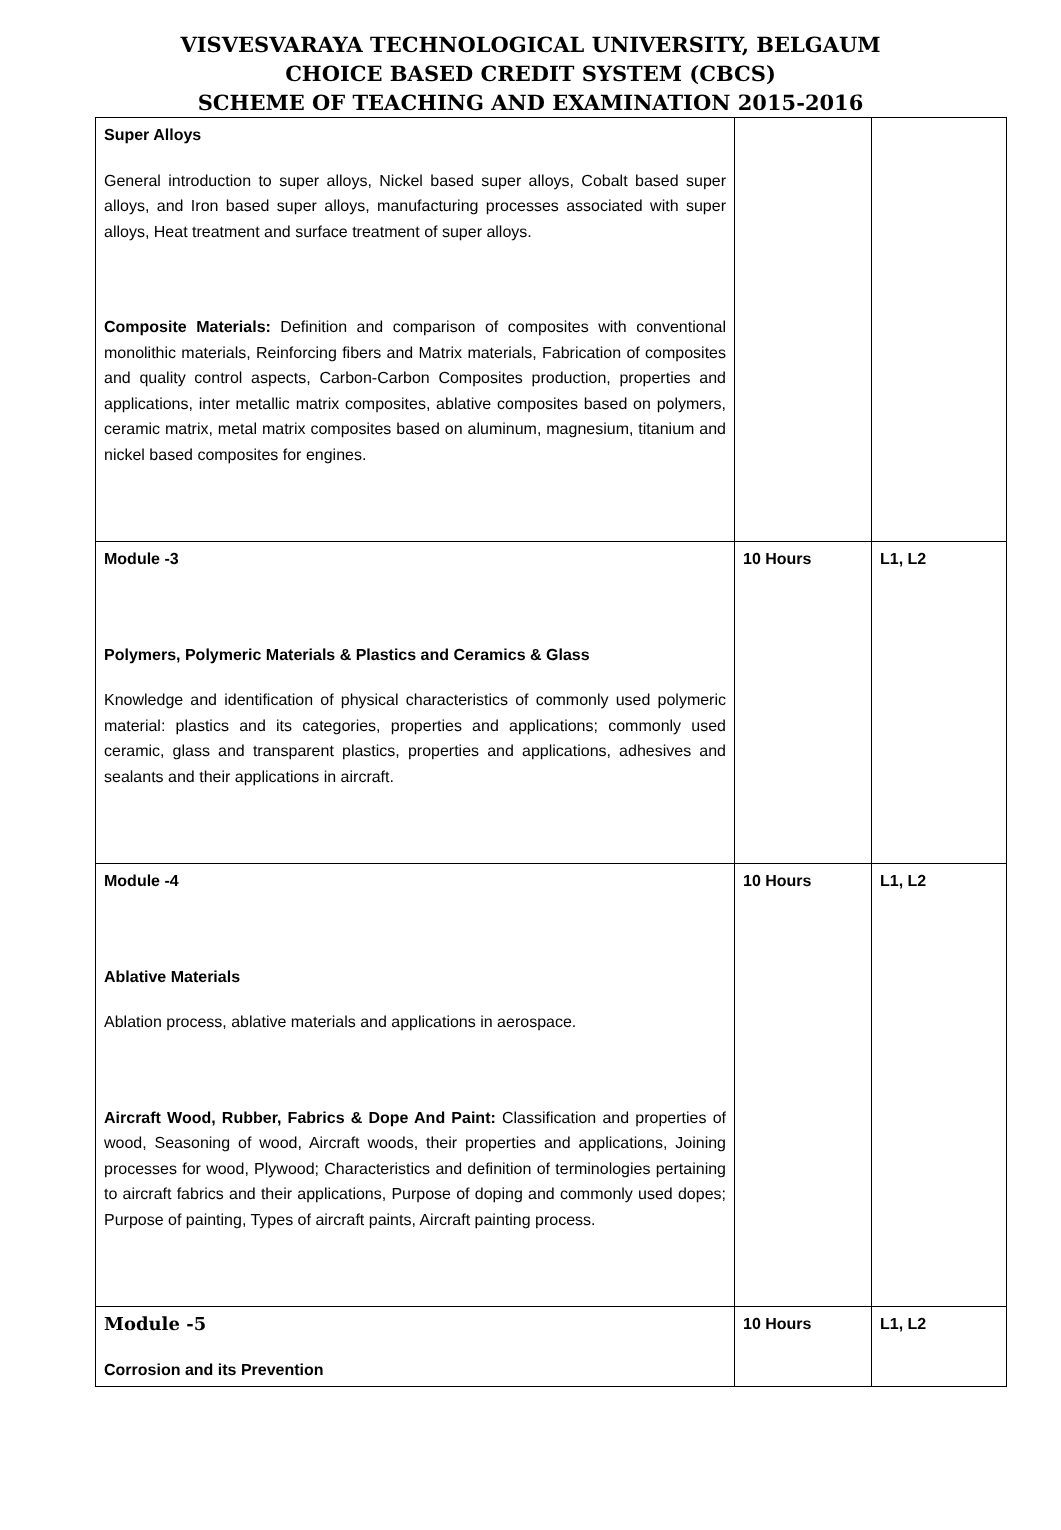VISVESVARAYA TECHNOLOGICAL UNIVERSITY, BELGAUM
CHOICE BASED CREDIT SYSTEM (CBCS)
SCHEME OF TEACHING AND EXAMINATION 2015-2016
| Super Alloys General introduction to super alloys, Nickel based super alloys, Cobalt based super alloys, and Iron based super alloys, manufacturing processes associated with super alloys, Heat treatment and surface treatment of super alloys. Composite Materials: Definition and comparison of composites with conventional monolithic materials, Reinforcing fibers and Matrix materials, Fabrication of composites and quality control aspects, Carbon-Carbon Composites production, properties and applications, inter metallic matrix composites, ablative composites based on polymers, ceramic matrix, metal matrix composites based on aluminum, magnesium, titanium and nickel based composites for engines. | | |
| Module -3 Polymers, Polymeric Materials & Plastics and Ceramics & Glass Knowledge and identification of physical characteristics of commonly used polymeric material: plastics and its categories, properties and applications; commonly used ceramic, glass and transparent plastics, properties and applications, adhesives and sealants and their applications in aircraft. | 10 Hours | L1, L2 |
| Module -4 Ablative Materials Ablation process, ablative materials and applications in aerospace. Aircraft Wood, Rubber, Fabrics & Dope And Paint: Classification and properties of wood, Seasoning of wood, Aircraft woods, their properties and applications, Joining processes for wood, Plywood; Characteristics and definition of terminologies pertaining to aircraft fabrics and their applications, Purpose of doping and commonly used dopes; Purpose of painting, Types of aircraft paints, Aircraft painting process. | 10 Hours | L1, L2 |
| Module -5 Corrosion and its Prevention | 10 Hours | L1, L2 |